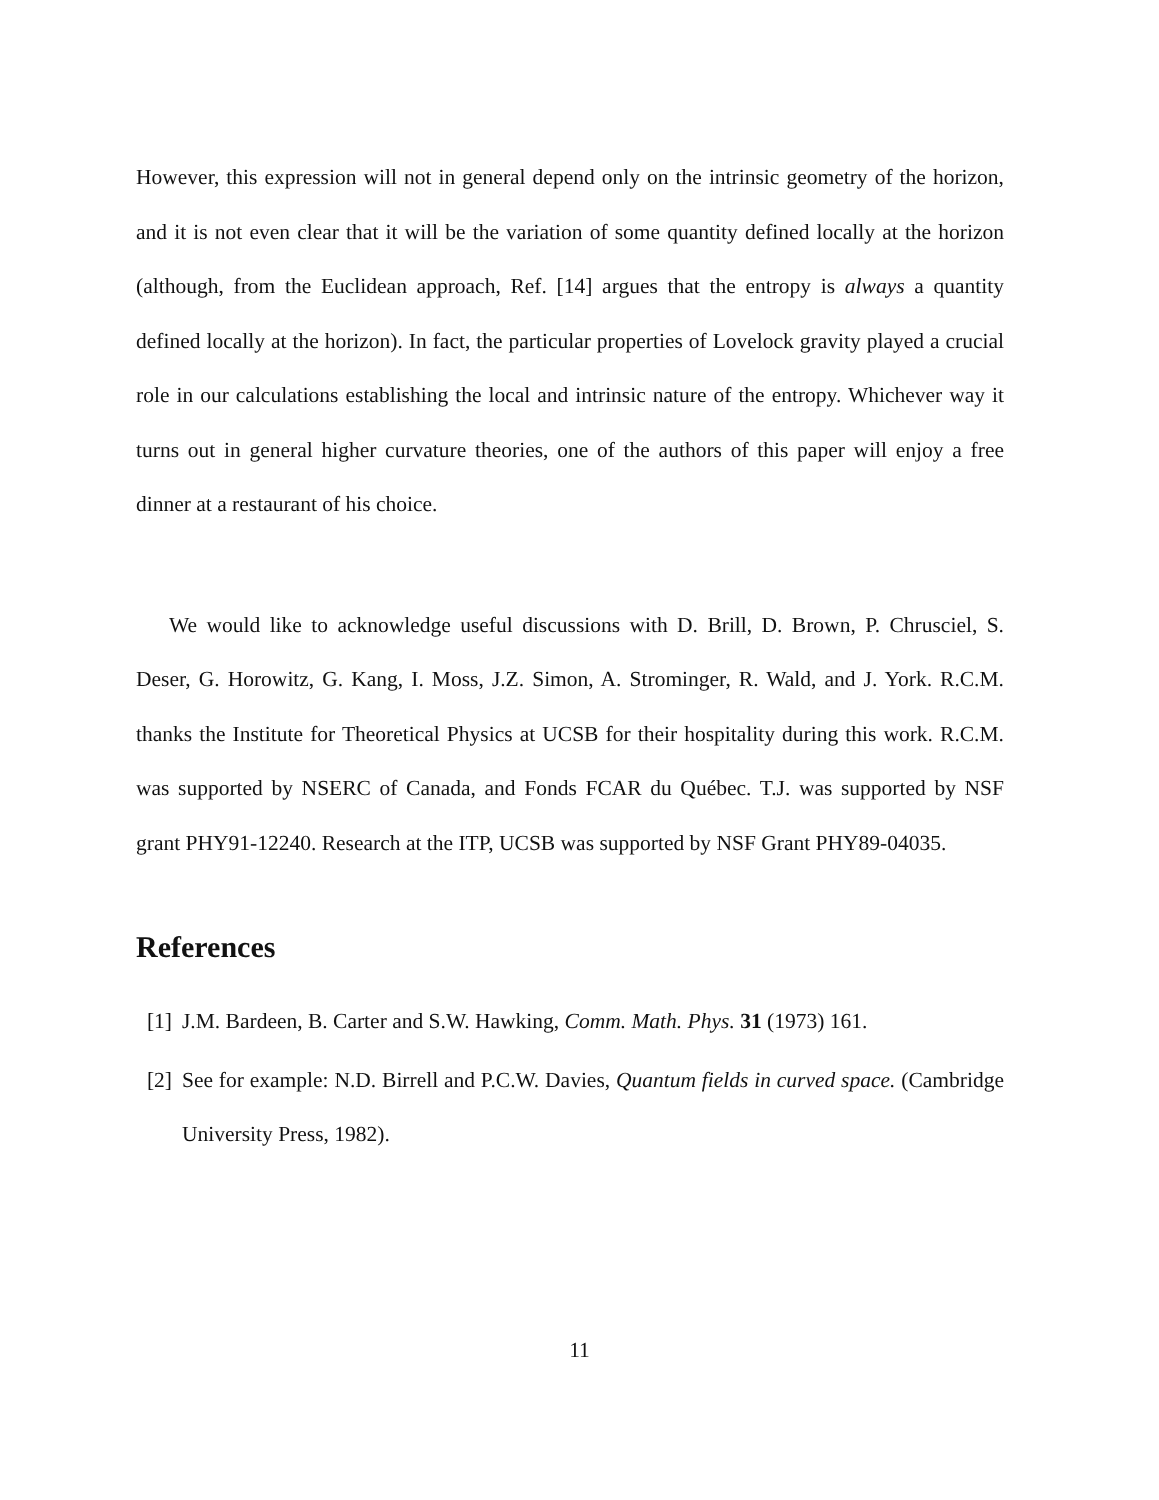However, this expression will not in general depend only on the intrinsic geometry of the horizon, and it is not even clear that it will be the variation of some quantity defined locally at the horizon (although, from the Euclidean approach, Ref. [14] argues that the entropy is always a quantity defined locally at the horizon). In fact, the particular properties of Lovelock gravity played a crucial role in our calculations establishing the local and intrinsic nature of the entropy. Whichever way it turns out in general higher curvature theories, one of the authors of this paper will enjoy a free dinner at a restaurant of his choice.
We would like to acknowledge useful discussions with D. Brill, D. Brown, P. Chrusciel, S. Deser, G. Horowitz, G. Kang, I. Moss, J.Z. Simon, A. Strominger, R. Wald, and J. York. R.C.M. thanks the Institute for Theoretical Physics at UCSB for their hospitality during this work. R.C.M. was supported by NSERC of Canada, and Fonds FCAR du Québec. T.J. was supported by NSF grant PHY91-12240. Research at the ITP, UCSB was supported by NSF Grant PHY89-04035.
References
[1] J.M. Bardeen, B. Carter and S.W. Hawking, Comm. Math. Phys. 31 (1973) 161.
[2] See for example: N.D. Birrell and P.C.W. Davies, Quantum fields in curved space. (Cambridge University Press, 1982).
11